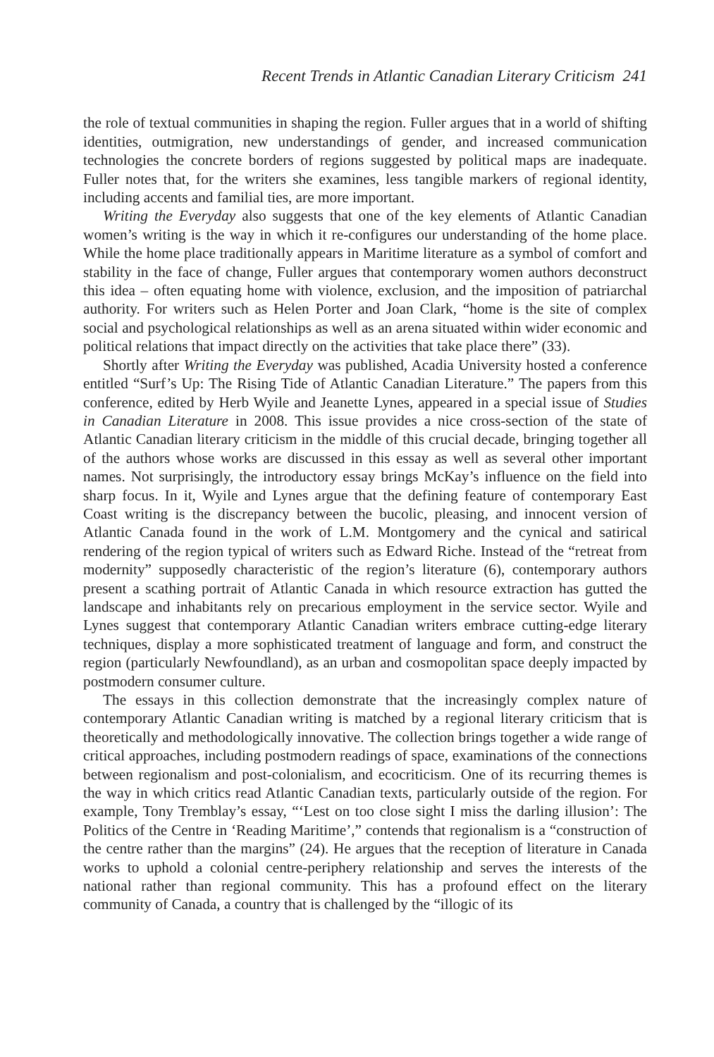Recent Trends in Atlantic Canadian Literary Criticism 241
the role of textual communities in shaping the region. Fuller argues that in a world of shifting identities, outmigration, new understandings of gender, and increased communication technologies the concrete borders of regions suggested by political maps are inadequate. Fuller notes that, for the writers she examines, less tangible markers of regional identity, including accents and familial ties, are more important.
Writing the Everyday also suggests that one of the key elements of Atlantic Canadian women’s writing is the way in which it re-configures our understanding of the home place. While the home place traditionally appears in Maritime literature as a symbol of comfort and stability in the face of change, Fuller argues that contemporary women authors deconstruct this idea – often equating home with violence, exclusion, and the imposition of patriarchal authority. For writers such as Helen Porter and Joan Clark, “home is the site of complex social and psychological relationships as well as an arena situated within wider economic and political relations that impact directly on the activities that take place there” (33).
Shortly after Writing the Everyday was published, Acadia University hosted a conference entitled “Surf’s Up: The Rising Tide of Atlantic Canadian Literature.” The papers from this conference, edited by Herb Wyile and Jeanette Lynes, appeared in a special issue of Studies in Canadian Literature in 2008. This issue provides a nice cross-section of the state of Atlantic Canadian literary criticism in the middle of this crucial decade, bringing together all of the authors whose works are discussed in this essay as well as several other important names. Not surprisingly, the introductory essay brings McKay’s influence on the field into sharp focus. In it, Wyile and Lynes argue that the defining feature of contemporary East Coast writing is the discrepancy between the bucolic, pleasing, and innocent version of Atlantic Canada found in the work of L.M. Montgomery and the cynical and satirical rendering of the region typical of writers such as Edward Riche. Instead of the “retreat from modernity” supposedly characteristic of the region’s literature (6), contemporary authors present a scathing portrait of Atlantic Canada in which resource extraction has gutted the landscape and inhabitants rely on precarious employment in the service sector. Wyile and Lynes suggest that contemporary Atlantic Canadian writers embrace cutting-edge literary techniques, display a more sophisticated treatment of language and form, and construct the region (particularly Newfoundland), as an urban and cosmopolitan space deeply impacted by postmodern consumer culture.
The essays in this collection demonstrate that the increasingly complex nature of contemporary Atlantic Canadian writing is matched by a regional literary criticism that is theoretically and methodologically innovative. The collection brings together a wide range of critical approaches, including postmodern readings of space, examinations of the connections between regionalism and post-colonialism, and ecocriticism. One of its recurring themes is the way in which critics read Atlantic Canadian texts, particularly outside of the region. For example, Tony Tremblay’s essay, “‘Lest on too close sight I miss the darling illusion’: The Politics of the Centre in ‘Reading Maritime’,” contends that regionalism is a “construction of the centre rather than the margins” (24). He argues that the reception of literature in Canada works to uphold a colonial centre-periphery relationship and serves the interests of the national rather than regional community. This has a profound effect on the literary community of Canada, a country that is challenged by the “illogic of its